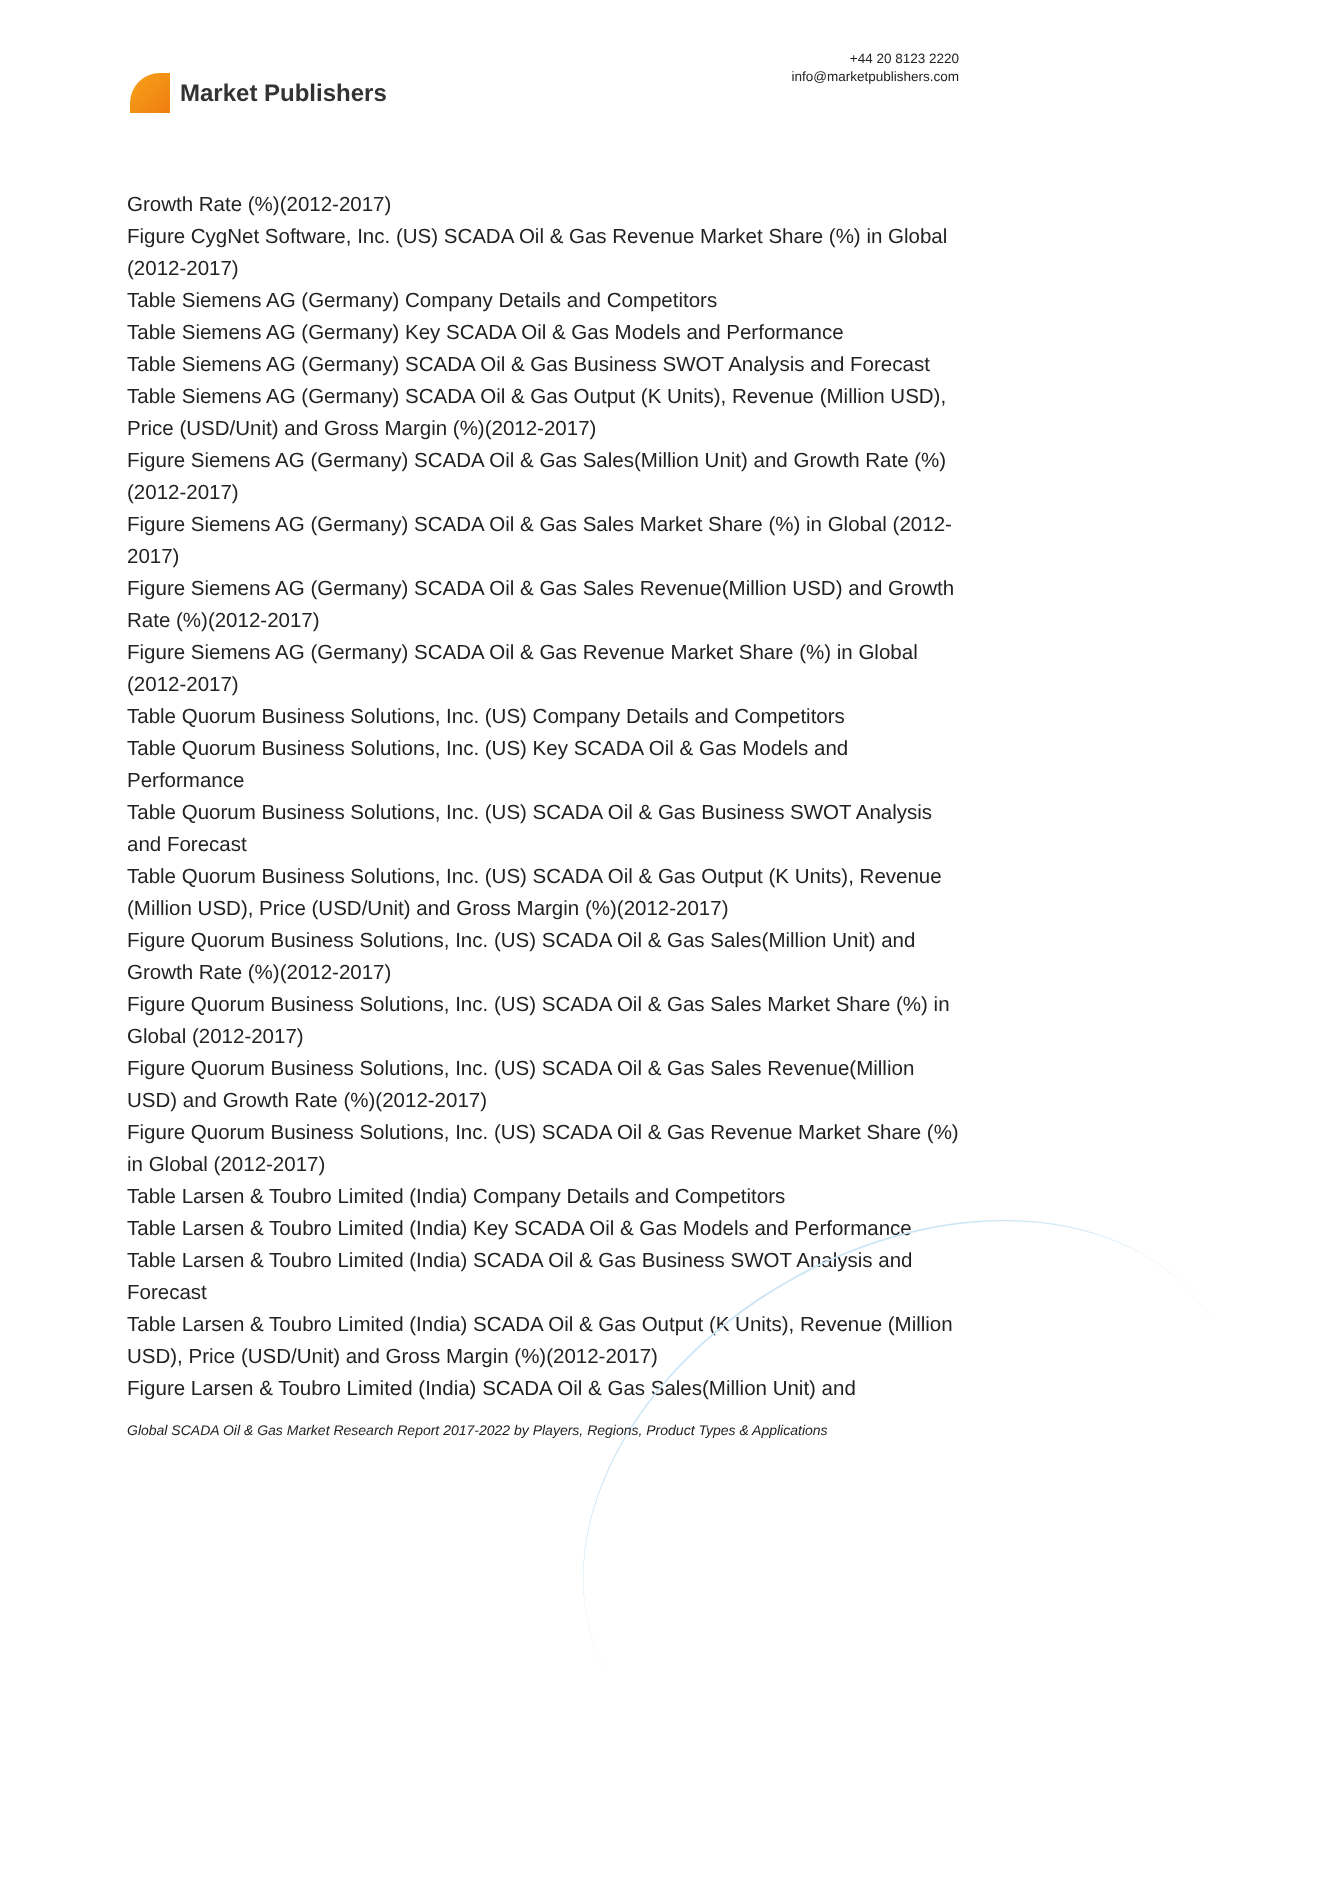Market Publishers
+44 20 8123 2220
info@marketpublishers.com
Growth Rate (%)(2012-2017)
Figure CygNet Software, Inc. (US) SCADA Oil & Gas Revenue Market Share (%) in Global (2012-2017)
Table Siemens AG (Germany) Company Details and Competitors
Table Siemens AG (Germany) Key SCADA Oil & Gas Models and Performance
Table Siemens AG (Germany) SCADA Oil & Gas Business SWOT Analysis and Forecast
Table Siemens AG (Germany) SCADA Oil & Gas Output (K Units), Revenue (Million USD), Price (USD/Unit) and Gross Margin (%)(2012-2017)
Figure Siemens AG (Germany) SCADA Oil & Gas Sales(Million Unit) and Growth Rate (%)(2012-2017)
Figure Siemens AG (Germany) SCADA Oil & Gas Sales Market Share (%) in Global (2012-2017)
Figure Siemens AG (Germany) SCADA Oil & Gas Sales Revenue(Million USD) and Growth Rate (%)(2012-2017)
Figure Siemens AG (Germany) SCADA Oil & Gas Revenue Market Share (%) in Global (2012-2017)
Table Quorum Business Solutions, Inc. (US) Company Details and Competitors
Table Quorum Business Solutions, Inc. (US) Key SCADA Oil & Gas Models and Performance
Table Quorum Business Solutions, Inc. (US) SCADA Oil & Gas Business SWOT Analysis and Forecast
Table Quorum Business Solutions, Inc. (US) SCADA Oil & Gas Output (K Units), Revenue (Million USD), Price (USD/Unit) and Gross Margin (%)(2012-2017)
Figure Quorum Business Solutions, Inc. (US) SCADA Oil & Gas Sales(Million Unit) and Growth Rate (%)(2012-2017)
Figure Quorum Business Solutions, Inc. (US) SCADA Oil & Gas Sales Market Share (%) in Global (2012-2017)
Figure Quorum Business Solutions, Inc. (US) SCADA Oil & Gas Sales Revenue(Million USD) and Growth Rate (%)(2012-2017)
Figure Quorum Business Solutions, Inc. (US) SCADA Oil & Gas Revenue Market Share (%) in Global (2012-2017)
Table Larsen & Toubro Limited (India) Company Details and Competitors
Table Larsen & Toubro Limited (India) Key SCADA Oil & Gas Models and Performance
Table Larsen & Toubro Limited (India) SCADA Oil & Gas Business SWOT Analysis and Forecast
Table Larsen & Toubro Limited (India) SCADA Oil & Gas Output (K Units), Revenue (Million USD), Price (USD/Unit) and Gross Margin (%)(2012-2017)
Figure Larsen & Toubro Limited (India) SCADA Oil & Gas Sales(Million Unit) and
Global SCADA Oil & Gas Market Research Report 2017-2022 by Players, Regions, Product Types & Applications